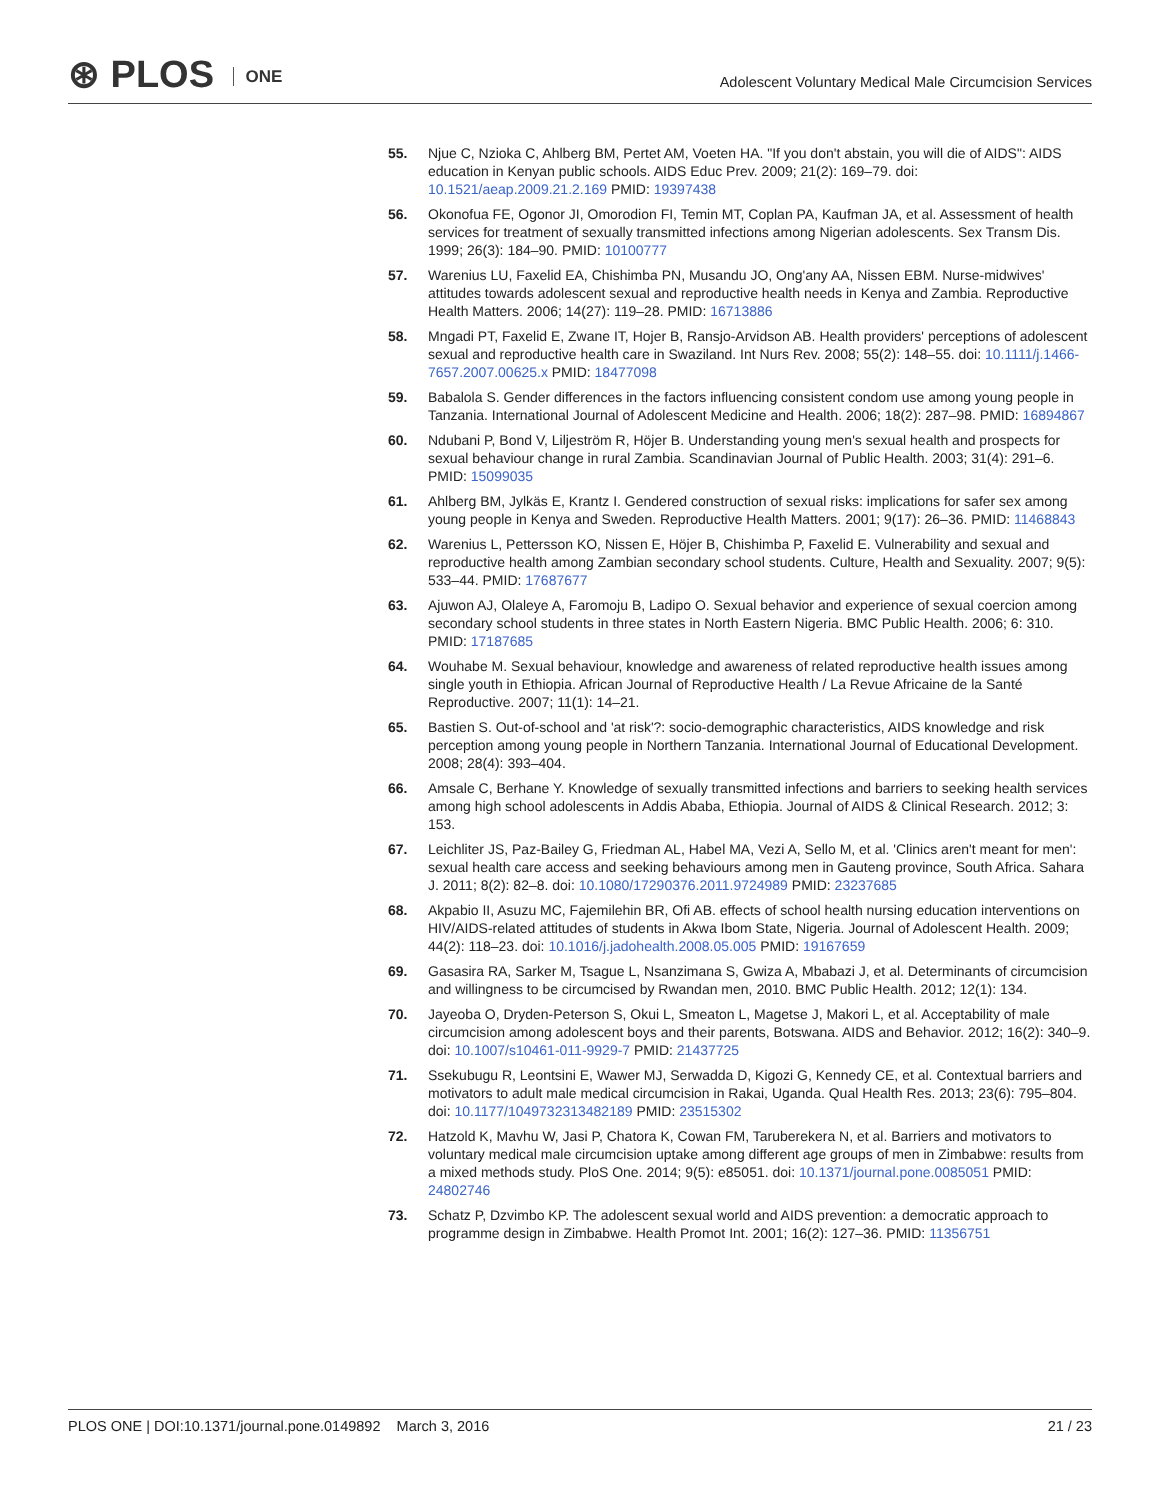⊛ PLOS ONE
Adolescent Voluntary Medical Male Circumcision Services
55. Njue C, Nzioka C, Ahlberg BM, Pertet AM, Voeten HA. "If you don't abstain, you will die of AIDS": AIDS education in Kenyan public schools. AIDS Educ Prev. 2009; 21(2): 169–79. doi: 10.1521/aeap.2009.21.2.169 PMID: 19397438
56. Okonofua FE, Ogonor JI, Omorodion FI, Temin MT, Coplan PA, Kaufman JA, et al. Assessment of health services for treatment of sexually transmitted infections among Nigerian adolescents. Sex Transm Dis. 1999; 26(3): 184–90. PMID: 10100777
57. Warenius LU, Faxelid EA, Chishimba PN, Musandu JO, Ong'any AA, Nissen EBM. Nurse-midwives' attitudes towards adolescent sexual and reproductive health needs in Kenya and Zambia. Reproductive Health Matters. 2006; 14(27): 119–28. PMID: 16713886
58. Mngadi PT, Faxelid E, Zwane IT, Hojer B, Ransjo-Arvidson AB. Health providers' perceptions of adolescent sexual and reproductive health care in Swaziland. Int Nurs Rev. 2008; 55(2): 148–55. doi: 10.1111/j.1466-7657.2007.00625.x PMID: 18477098
59. Babalola S. Gender differences in the factors influencing consistent condom use among young people in Tanzania. International Journal of Adolescent Medicine and Health. 2006; 18(2): 287–98. PMID: 16894867
60. Ndubani P, Bond V, Liljeström R, Höjer B. Understanding young men's sexual health and prospects for sexual behaviour change in rural Zambia. Scandinavian Journal of Public Health. 2003; 31(4): 291–6. PMID: 15099035
61. Ahlberg BM, Jylkäs E, Krantz I. Gendered construction of sexual risks: implications for safer sex among young people in Kenya and Sweden. Reproductive Health Matters. 2001; 9(17): 26–36. PMID: 11468843
62. Warenius L, Pettersson KO, Nissen E, Höjer B, Chishimba P, Faxelid E. Vulnerability and sexual and reproductive health among Zambian secondary school students. Culture, Health and Sexuality. 2007; 9(5): 533–44. PMID: 17687677
63. Ajuwon AJ, Olaleye A, Faromoju B, Ladipo O. Sexual behavior and experience of sexual coercion among secondary school students in three states in North Eastern Nigeria. BMC Public Health. 2006; 6: 310. PMID: 17187685
64. Wouhabe M. Sexual behaviour, knowledge and awareness of related reproductive health issues among single youth in Ethiopia. African Journal of Reproductive Health / La Revue Africaine de la Santé Reproductive. 2007; 11(1): 14–21.
65. Bastien S. Out-of-school and 'at risk'?: socio-demographic characteristics, AIDS knowledge and risk perception among young people in Northern Tanzania. International Journal of Educational Development. 2008; 28(4): 393–404.
66. Amsale C, Berhane Y. Knowledge of sexually transmitted infections and barriers to seeking health services among high school adolescents in Addis Ababa, Ethiopia. Journal of AIDS & Clinical Research. 2012; 3: 153.
67. Leichliter JS, Paz-Bailey G, Friedman AL, Habel MA, Vezi A, Sello M, et al. 'Clinics aren't meant for men': sexual health care access and seeking behaviours among men in Gauteng province, South Africa. Sahara J. 2011; 8(2): 82–8. doi: 10.1080/17290376.2011.9724989 PMID: 23237685
68. Akpabio II, Asuzu MC, Fajemilehin BR, Ofi AB. effects of school health nursing education interventions on HIV/AIDS-related attitudes of students in Akwa Ibom State, Nigeria. Journal of Adolescent Health. 2009; 44(2): 118–23. doi: 10.1016/j.jadohealth.2008.05.005 PMID: 19167659
69. Gasasira RA, Sarker M, Tsague L, Nsanzimana S, Gwiza A, Mbabazi J, et al. Determinants of circumcision and willingness to be circumcised by Rwandan men, 2010. BMC Public Health. 2012; 12(1): 134.
70. Jayeoba O, Dryden-Peterson S, Okui L, Smeaton L, Magetse J, Makori L, et al. Acceptability of male circumcision among adolescent boys and their parents, Botswana. AIDS and Behavior. 2012; 16(2): 340–9. doi: 10.1007/s10461-011-9929-7 PMID: 21437725
71. Ssekubugu R, Leontsini E, Wawer MJ, Serwadda D, Kigozi G, Kennedy CE, et al. Contextual barriers and motivators to adult male medical circumcision in Rakai, Uganda. Qual Health Res. 2013; 23(6): 795–804. doi: 10.1177/1049732313482189 PMID: 23515302
72. Hatzold K, Mavhu W, Jasi P, Chatora K, Cowan FM, Taruberekera N, et al. Barriers and motivators to voluntary medical male circumcision uptake among different age groups of men in Zimbabwe: results from a mixed methods study. PloS One. 2014; 9(5): e85051. doi: 10.1371/journal.pone.0085051 PMID: 24802746
73. Schatz P, Dzvimbo KP. The adolescent sexual world and AIDS prevention: a democratic approach to programme design in Zimbabwe. Health Promot Int. 2001; 16(2): 127–36. PMID: 11356751
PLOS ONE | DOI:10.1371/journal.pone.0149892 March 3, 2016
21 / 23